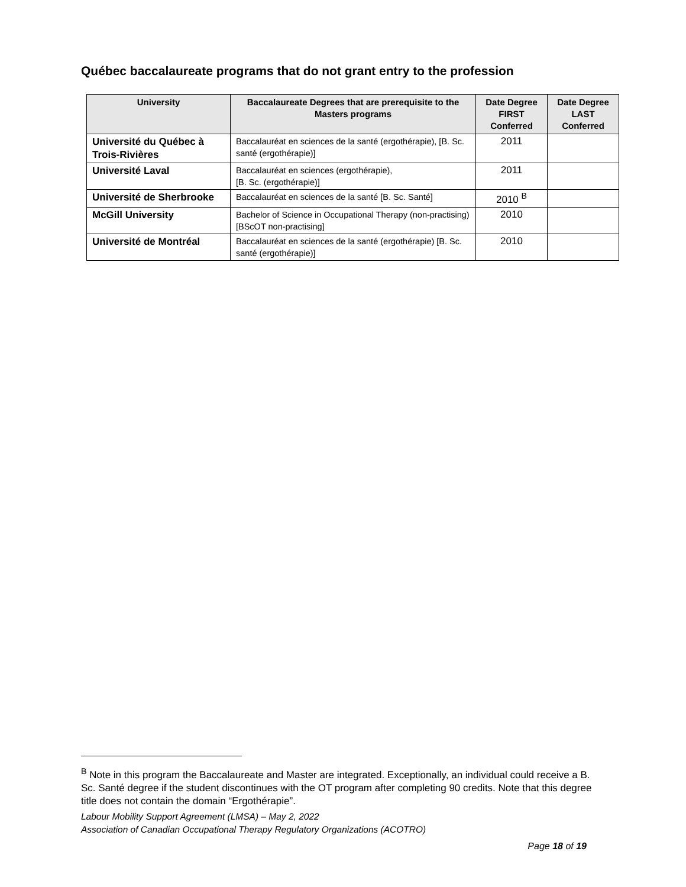Québec baccalaureate programs that do not grant entry to the profession
| University | Baccalaureate Degrees that are prerequisite to the Masters programs | Date Degree FIRST Conferred | Date Degree LAST Conferred |
| --- | --- | --- | --- |
| Université du Québec à Trois-Rivières | Baccalauréat en sciences de la santé (ergothérapie), [B. Sc. santé (ergothérapie)] | 2011 | |
| Université Laval | Baccalauréat en sciences (ergothérapie), [B. Sc. (ergothérapie)] | 2011 | |
| Université de Sherbrooke | Baccalauréat en sciences de la santé [B. Sc. Santé] | 2010 <sup>B</sup> | |
| McGill University | Bachelor of Science in Occupational Therapy (non-practising) [BScOT non-practising] | 2010 | |
| Université de Montréal | Baccalauréat en sciences de la santé (ergothérapie) [B. Sc. santé (ergothérapie)] | 2010 | |
<sup>B</sup> Note in this program the Baccalaureate and Master are integrated. Exceptionally, an individual could receive a B. Sc. Santé degree if the student discontinues with the OT program after completing 90 credits. Note that this degree title does not contain the domain “Ergothérapie”.
Labour Mobility Support Agreement (LMSA) – May 2, 2022
Association of Canadian Occupational Therapy Regulatory Organizations (ACOTRO)
Page 18 of 19